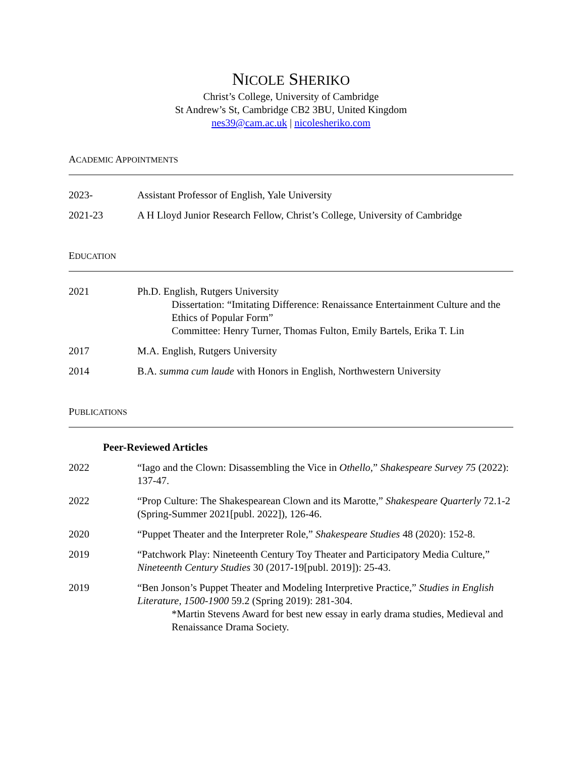NICOLE SHERIKO
Christ’s College, University of Cambridge
St Andrew’s St, Cambridge CB2 3BU, United Kingdom
nes39@cam.ac.uk | nicolesheriko.com
ACADEMIC APPOINTMENTS
2023- Assistant Professor of English, Yale University
2021-23 A H Lloyd Junior Research Fellow, Christ’s College, University of Cambridge
EDUCATION
2021 Ph.D. English, Rutgers University
Dissertation: “Imitating Difference: Renaissance Entertainment Culture and the Ethics of Popular Form”
Committee: Henry Turner, Thomas Fulton, Emily Bartels, Erika T. Lin
2017 M.A. English, Rutgers University
2014 B.A. summa cum laude with Honors in English, Northwestern University
PUBLICATIONS
Peer-Reviewed Articles
2022 “Iago and the Clown: Disassembling the Vice in Othello,” Shakespeare Survey 75 (2022): 137-47.
2022 “Prop Culture: The Shakespearean Clown and its Marotte,” Shakespeare Quarterly 72.1-2 (Spring-Summer 2021[publ. 2022]), 126-46.
2020 “Puppet Theater and the Interpreter Role,” Shakespeare Studies 48 (2020): 152-8.
2019 “Patchwork Play: Nineteenth Century Toy Theater and Participatory Media Culture,” Nineteenth Century Studies 30 (2017-19[publ. 2019]): 25-43.
2019 “Ben Jonson’s Puppet Theater and Modeling Interpretive Practice,” Studies in English Literature, 1500-1900 59.2 (Spring 2019): 281-304.
*Martin Stevens Award for best new essay in early drama studies, Medieval and Renaissance Drama Society.